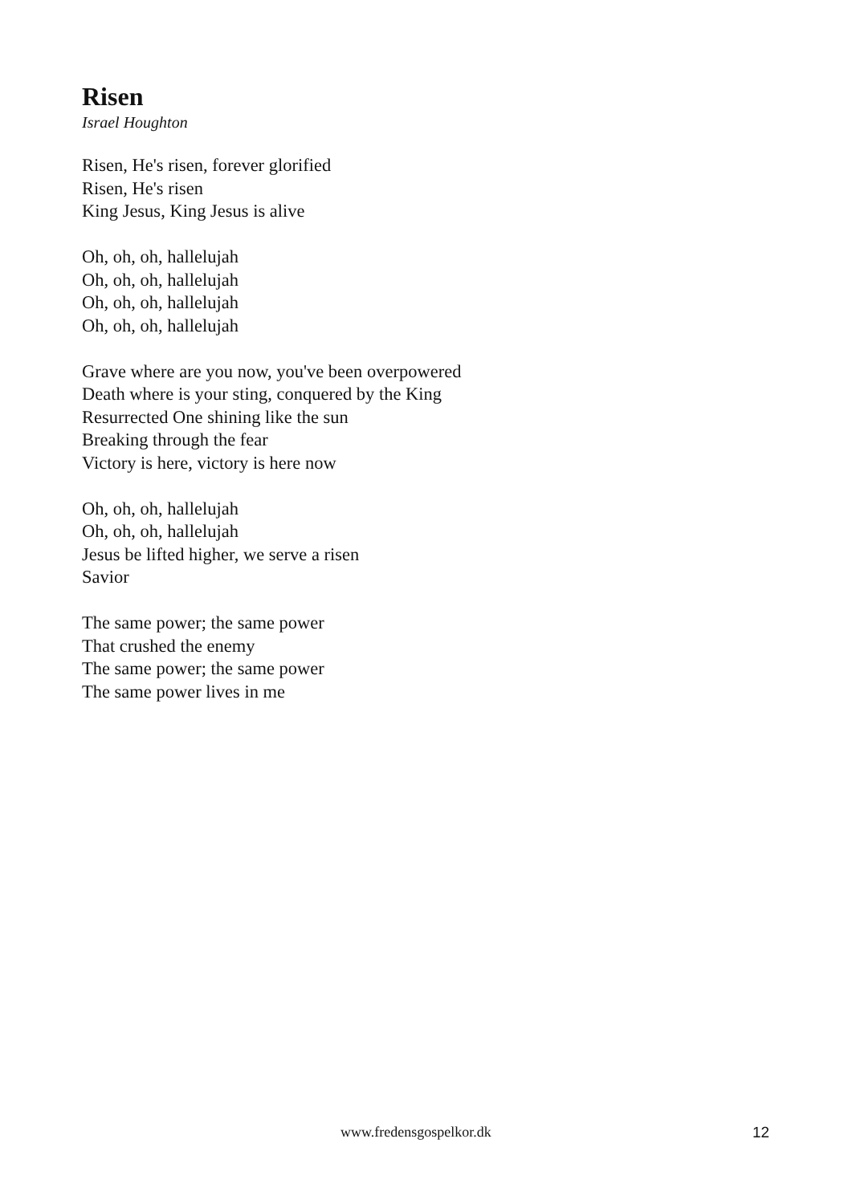Risen
Israel Houghton
Risen, He's risen, forever glorified
Risen, He's risen
King Jesus, King Jesus is alive
Oh, oh, oh, hallelujah
Oh, oh, oh, hallelujah
Oh, oh, oh, hallelujah
Oh, oh, oh, hallelujah
Grave where are you now, you've been overpowered
Death where is your sting, conquered by the King
Resurrected One shining like the sun
Breaking through the fear
Victory is here, victory is here now
Oh, oh, oh, hallelujah
Oh, oh, oh, hallelujah
Jesus be lifted higher, we serve a risen
Savior
The same power; the same power
That crushed the enemy
The same power; the same power
The same power lives in me
www.fredensgospelkor.dk 12